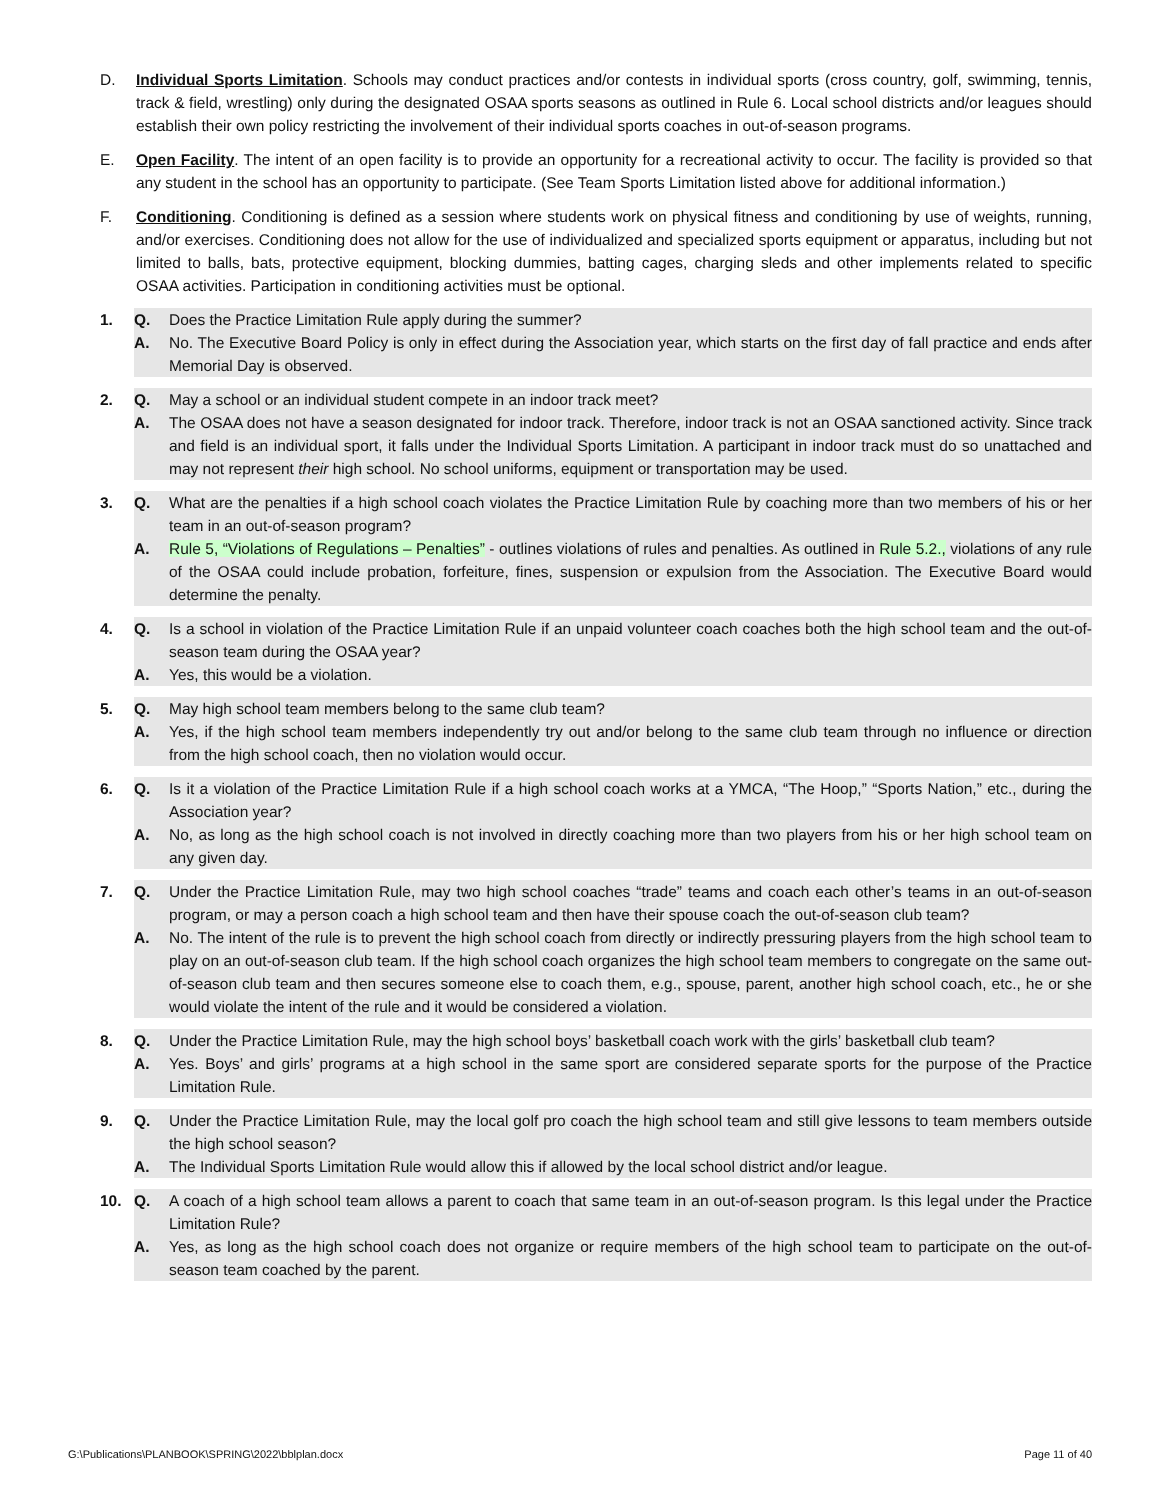D. Individual Sports Limitation. Schools may conduct practices and/or contests in individual sports (cross country, golf, swimming, tennis, track & field, wrestling) only during the designated OSAA sports seasons as outlined in Rule 6. Local school districts and/or leagues should establish their own policy restricting the involvement of their individual sports coaches in out-of-season programs.
E. Open Facility. The intent of an open facility is to provide an opportunity for a recreational activity to occur. The facility is provided so that any student in the school has an opportunity to participate. (See Team Sports Limitation listed above for additional information.)
F. Conditioning. Conditioning is defined as a session where students work on physical fitness and conditioning by use of weights, running, and/or exercises. Conditioning does not allow for the use of individualized and specialized sports equipment or apparatus, including but not limited to balls, bats, protective equipment, blocking dummies, batting cages, charging sleds and other implements related to specific OSAA activities. Participation in conditioning activities must be optional.
1. Q. Does the Practice Limitation Rule apply during the summer?
A. No. The Executive Board Policy is only in effect during the Association year, which starts on the first day of fall practice and ends after Memorial Day is observed.
2. Q. May a school or an individual student compete in an indoor track meet?
A. The OSAA does not have a season designated for indoor track. Therefore, indoor track is not an OSAA sanctioned activity. Since track and field is an individual sport, it falls under the Individual Sports Limitation. A participant in indoor track must do so unattached and may not represent their high school. No school uniforms, equipment or transportation may be used.
3. Q. What are the penalties if a high school coach violates the Practice Limitation Rule by coaching more than two members of his or her team in an out-of-season program?
A. Rule 5, “Violations of Regulations – Penalties” - outlines violations of rules and penalties. As outlined in Rule 5.2., violations of any rule of the OSAA could include probation, forfeiture, fines, suspension or expulsion from the Association. The Executive Board would determine the penalty.
4. Q. Is a school in violation of the Practice Limitation Rule if an unpaid volunteer coach coaches both the high school team and the out-of-season team during the OSAA year?
A. Yes, this would be a violation.
5. Q. May high school team members belong to the same club team?
A. Yes, if the high school team members independently try out and/or belong to the same club team through no influence or direction from the high school coach, then no violation would occur.
6. Q. Is it a violation of the Practice Limitation Rule if a high school coach works at a YMCA, “The Hoop,” “Sports Nation,” etc., during the Association year?
A. No, as long as the high school coach is not involved in directly coaching more than two players from his or her high school team on any given day.
7. Q. Under the Practice Limitation Rule, may two high school coaches “trade” teams and coach each other’s teams in an out-of-season program, or may a person coach a high school team and then have their spouse coach the out-of-season club team?
A. No. The intent of the rule is to prevent the high school coach from directly or indirectly pressuring players from the high school team to play on an out-of-season club team. If the high school coach organizes the high school team members to congregate on the same out-of-season club team and then secures someone else to coach them, e.g., spouse, parent, another high school coach, etc., he or she would violate the intent of the rule and it would be considered a violation.
8. Q. Under the Practice Limitation Rule, may the high school boys’ basketball coach work with the girls’ basketball club team?
A. Yes. Boys’ and girls’ programs at a high school in the same sport are considered separate sports for the purpose of the Practice Limitation Rule.
9. Q. Under the Practice Limitation Rule, may the local golf pro coach the high school team and still give lessons to team members outside the high school season?
A. The Individual Sports Limitation Rule would allow this if allowed by the local school district and/or league.
10. Q. A coach of a high school team allows a parent to coach that same team in an out-of-season program. Is this legal under the Practice Limitation Rule?
A. Yes, as long as the high school coach does not organize or require members of the high school team to participate on the out-of-season team coached by the parent.
G:\Publications\PLANBOOK\SPRING\2022\bblplan.docx Page 11 of 40